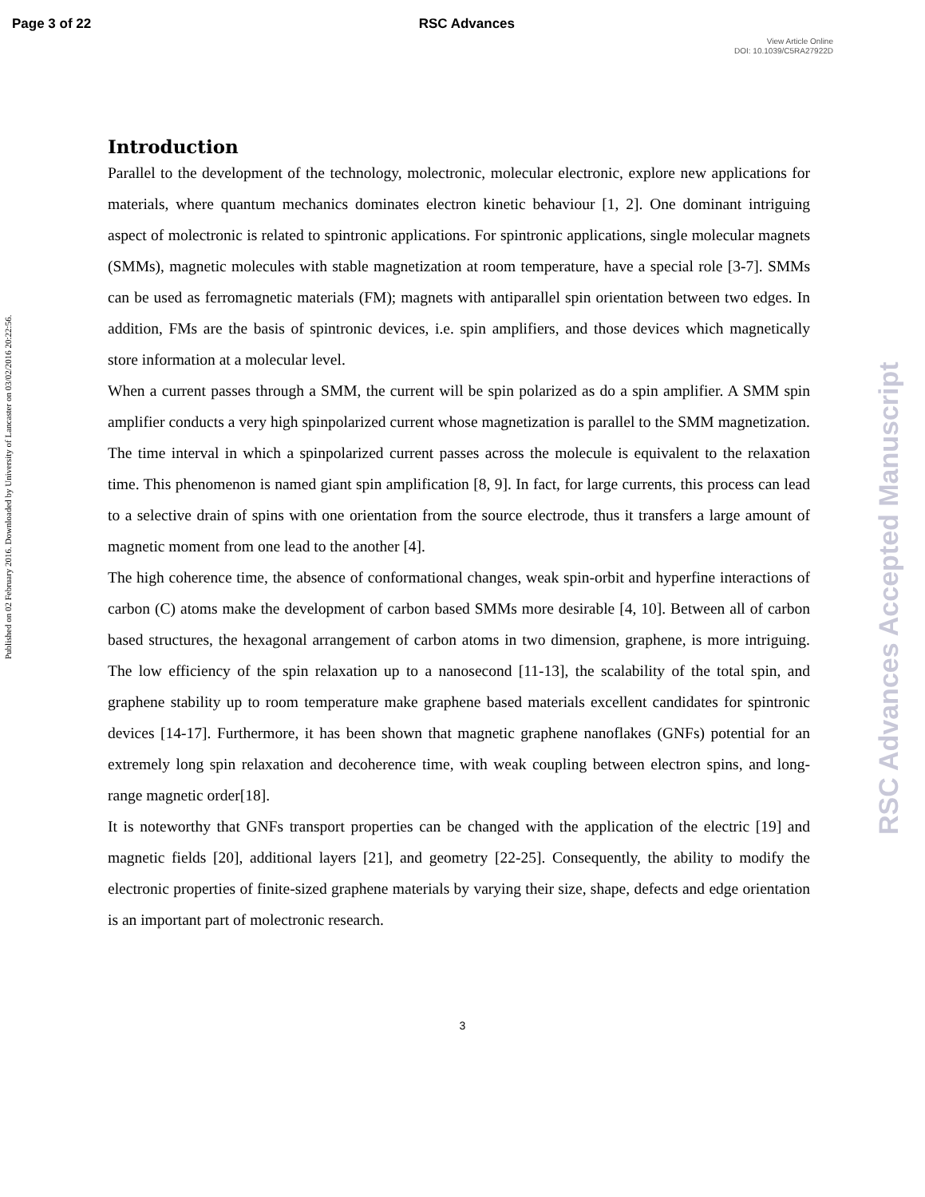Page 3 of 22 RSC Advances
View Article Online
DOI: 10.1039/C5RA27922D
Published on 02 February 2016. Downloaded by University of Lancaster on 03/02/2016 20:22:56.
RSC Advances Accepted Manuscript
Introduction
Parallel to the development of the technology, molectronic, molecular electronic, explore new applications for materials, where quantum mechanics dominates electron kinetic behaviour [1, 2]. One dominant intriguing aspect of molectronic is related to spintronic applications. For spintronic applications, single molecular magnets (SMMs), magnetic molecules with stable magnetization at room temperature, have a special role [3-7]. SMMs can be used as ferromagnetic materials (FM); magnets with antiparallel spin orientation between two edges. In addition, FMs are the basis of spintronic devices, i.e. spin amplifiers, and those devices which magnetically store information at a molecular level.
When a current passes through a SMM, the current will be spin polarized as do a spin amplifier. A SMM spin amplifier conducts a very high spinpolarized current whose magnetization is parallel to the SMM magnetization. The time interval in which a spinpolarized current passes across the molecule is equivalent to the relaxation time. This phenomenon is named giant spin amplification [8, 9]. In fact, for large currents, this process can lead to a selective drain of spins with one orientation from the source electrode, thus it transfers a large amount of magnetic moment from one lead to the another [4].
The high coherence time, the absence of conformational changes, weak spin-orbit and hyperfine interactions of carbon (C) atoms make the development of carbon based SMMs more desirable [4, 10]. Between all of carbon based structures, the hexagonal arrangement of carbon atoms in two dimension, graphene, is more intriguing. The low efficiency of the spin relaxation up to a nanosecond [11-13], the scalability of the total spin, and graphene stability up to room temperature make graphene based materials excellent candidates for spintronic devices [14-17]. Furthermore, it has been shown that magnetic graphene nanoflakes (GNFs) potential for an extremely long spin relaxation and decoherence time, with weak coupling between electron spins, and long-range magnetic order[18].
It is noteworthy that GNFs transport properties can be changed with the application of the electric [19] and magnetic fields [20], additional layers [21], and geometry [22-25]. Consequently, the ability to modify the electronic properties of finite-sized graphene materials by varying their size, shape, defects and edge orientation is an important part of molectronic research.
3